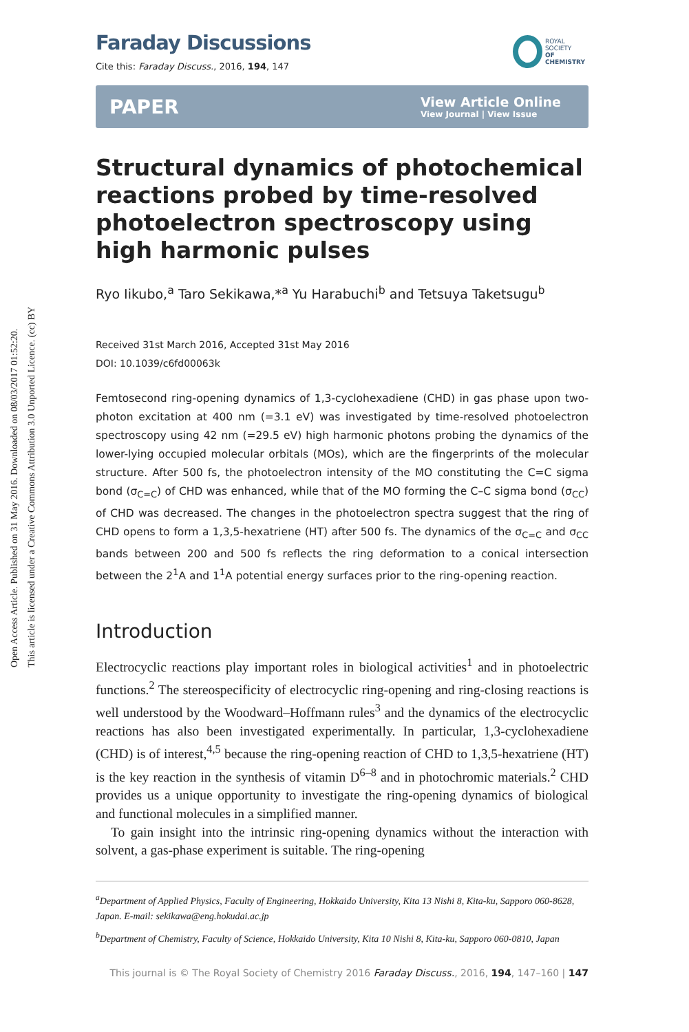Open Access Article. Published on 31 May 2016. Downloaded on 08/03/2017 01:52:20.
This article is licensed under a Creative Commons Attribution 3.0 Unported Licence. (cc) BY
Faraday Discussions
Cite this: Faraday Discuss., 2016, 194, 147
ROYAL SOCIETY
OF CHEMISTRY
PAPER
View Article Online
View Journal | View Issue
Structural dynamics of photochemical reactions probed by time-resolved photoelectron spectroscopy using high harmonic pulses
Ryo Iikubo,<sup>a</sup> Taro Sekikawa,*<sup>a</sup> Yu Harabuchi<sup>b</sup> and Tetsuya Taketsugu<sup>b</sup>
Received 31st March 2016, Accepted 31st May 2016
DOI: 10.1039/c6fd00063k
Femtosecond ring-opening dynamics of 1,3-cyclohexadiene (CHD) in gas phase upon two-photon excitation at 400 nm (=3.1 eV) was investigated by time-resolved photoelectron spectroscopy using 42 nm (=29.5 eV) high harmonic photons probing the dynamics of the lower-lying occupied molecular orbitals (MOs), which are the fingerprints of the molecular structure. After 500 fs, the photoelectron intensity of the MO constituting the C=C sigma bond (σ<sub>C=C</sub>) of CHD was enhanced, while that of the MO forming the C–C sigma bond (σ<sub>CC</sub>) of CHD was decreased. The changes in the photoelectron spectra suggest that the ring of CHD opens to form a 1,3,5-hexatriene (HT) after 500 fs. The dynamics of the σ<sub>C=C</sub> and σ<sub>CC</sub> bands between 200 and 500 fs reflects the ring deformation to a conical intersection between the 2<sup>1</sup>A and 1<sup>1</sup>A potential energy surfaces prior to the ring-opening reaction.
Introduction
Electrocyclic reactions play important roles in biological activities<sup>1</sup> and in photoelectric functions.<sup>2</sup> The stereospecificity of electrocyclic ring-opening and ring-closing reactions is well understood by the Woodward–Hoffmann rules<sup>3</sup> and the dynamics of the electrocyclic reactions has also been investigated experimentally. In particular, 1,3-cyclohexadiene (CHD) is of interest,<sup>4,5</sup> because the ring-opening reaction of CHD to 1,3,5-hexatriene (HT) is the key reaction in the synthesis of vitamin D<sup>6–8</sup> and in photochromic materials.<sup>2</sup> CHD provides us a unique opportunity to investigate the ring-opening dynamics of biological and functional molecules in a simplified manner.
To gain insight into the intrinsic ring-opening dynamics without the interaction with solvent, a gas-phase experiment is suitable. The ring-opening
<sup>a</sup> Department of Applied Physics, Faculty of Engineering, Hokkaido University, Kita 13 Nishi 8, Kita-ku, Sapporo 060-8628, Japan. E-mail: sekikawa@eng.hokudai.ac.jp
<sup>b</sup> Department of Chemistry, Faculty of Science, Hokkaido University, Kita 10 Nishi 8, Kita-ku, Sapporo 060-0810, Japan
This journal is © The Royal Society of Chemistry 2016 Faraday Discuss., 2016, 194, 147–160 | 147